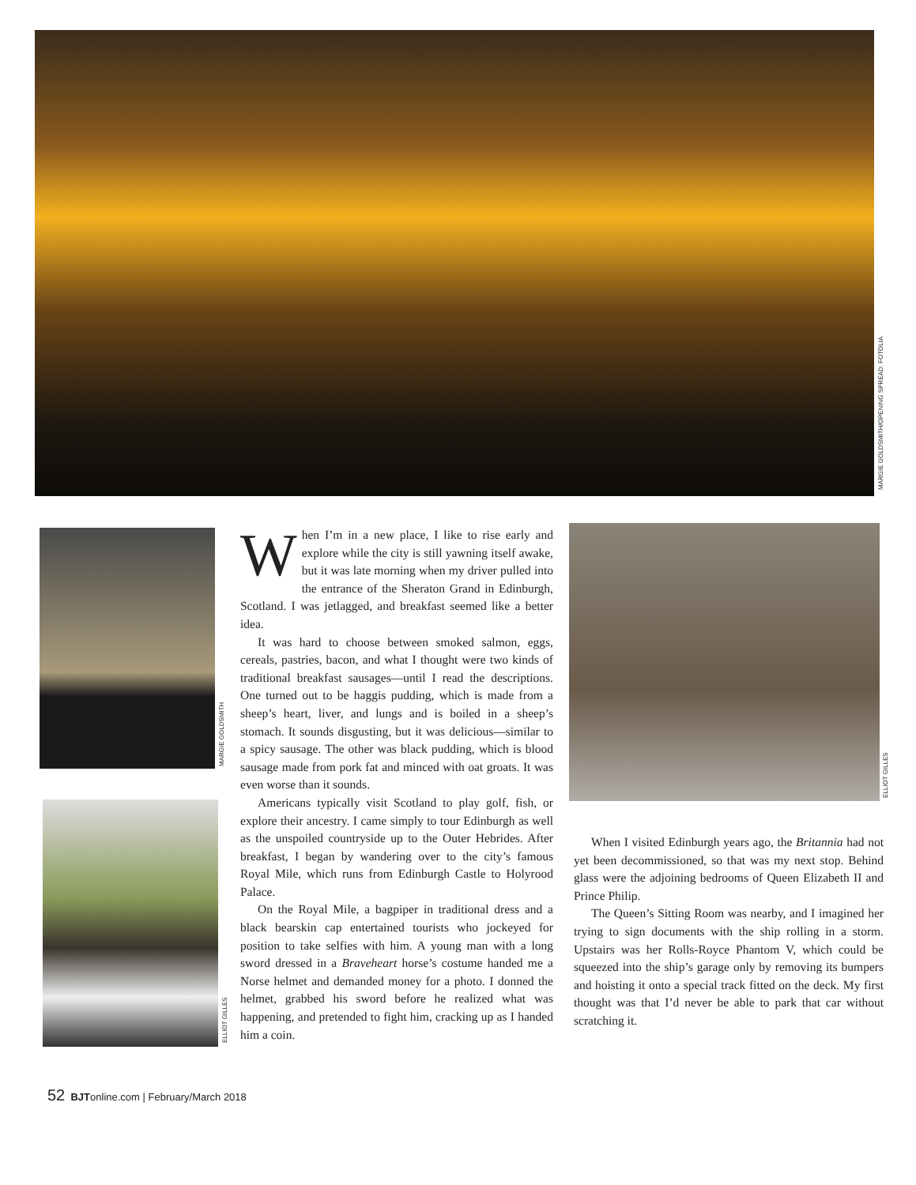MARGIE GOLDSMITH/OPENING SPREAD: FOTOLIA
MARGIE GOLDSMITH
ELLIOT GILLES
ELLIOT GILLES
When I’m in a new place, I like to rise early and explore while the city is still yawning itself awake, but it was late morning when my driver pulled into the entrance of the Sheraton Grand in Edinburgh, Scotland. I was jetlagged, and breakfast seemed like a better idea.
It was hard to choose between smoked salmon, eggs, cereals, pastries, bacon, and what I thought were two kinds of traditional breakfast sausages—until I read the descriptions. One turned out to be haggis pudding, which is made from a sheep’s heart, liver, and lungs and is boiled in a sheep’s stomach. It sounds disgusting, but it was delicious—similar to a spicy sausage. The other was black pudding, which is blood sausage made from pork fat and minced with oat groats. It was even worse than it sounds.
Americans typically visit Scotland to play golf, fish, or explore their ancestry. I came simply to tour Edinburgh as well as the unspoiled countryside up to the Outer Hebrides. After breakfast, I began by wandering over to the city’s famous Royal Mile, which runs from Edinburgh Castle to Holyrood Palace.
On the Royal Mile, a bagpiper in traditional dress and a black bearskin cap entertained tourists who jockeyed for position to take selfies with him. A young man with a long sword dressed in a Braveheart horse’s costume handed me a Norse helmet and demanded money for a photo. I donned the helmet, grabbed his sword before he realized what was happening, and pretended to fight him, cracking up as I handed him a coin.
When I visited Edinburgh years ago, the Britannia had not yet been decommissioned, so that was my next stop. Behind glass were the adjoining bedrooms of Queen Elizabeth II and Prince Philip.
The Queen’s Sitting Room was nearby, and I imagined her trying to sign documents with the ship rolling in a storm. Upstairs was her Rolls-Royce Phantom V, which could be squeezed into the ship’s garage only by removing its bumpers and hoisting it onto a special track fitted on the deck. My first thought was that I’d never be able to park that car without scratching it.
52 BJTonline.com | February/March 2018